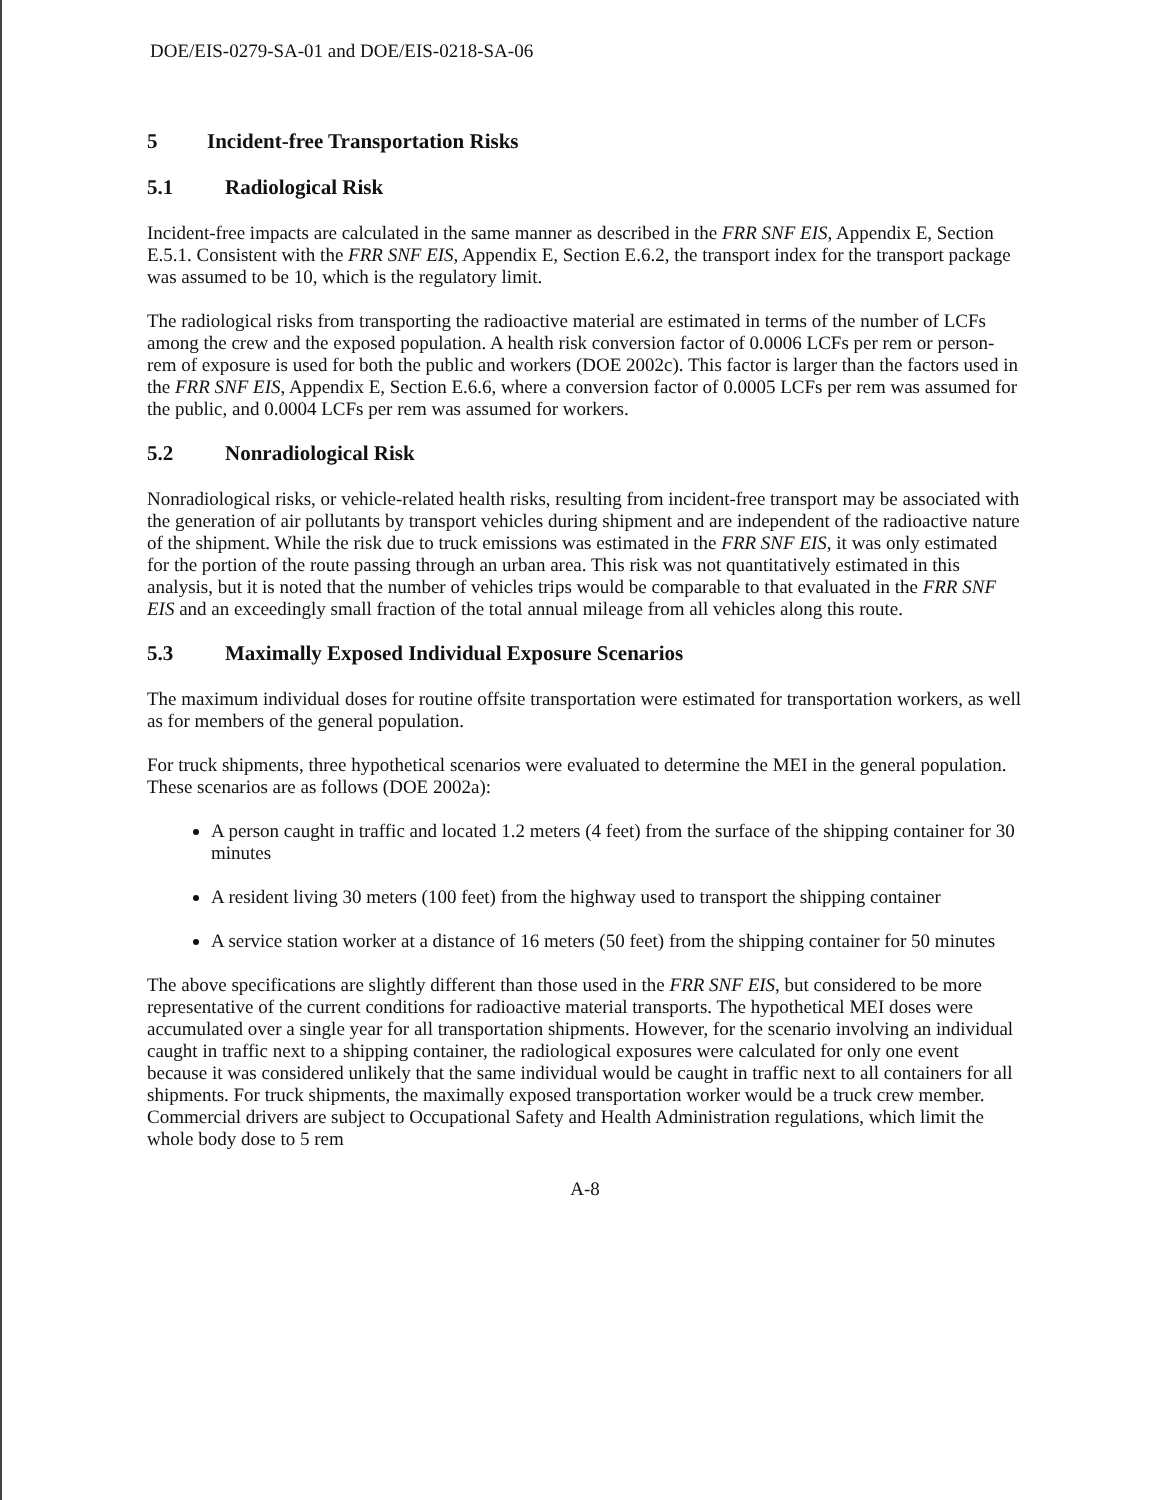DOE/EIS-0279-SA-01 and DOE/EIS-0218-SA-06
5 Incident-free Transportation Risks
5.1 Radiological Risk
Incident-free impacts are calculated in the same manner as described in the FRR SNF EIS, Appendix E, Section E.5.1. Consistent with the FRR SNF EIS, Appendix E, Section E.6.2, the transport index for the transport package was assumed to be 10, which is the regulatory limit.
The radiological risks from transporting the radioactive material are estimated in terms of the number of LCFs among the crew and the exposed population. A health risk conversion factor of 0.0006 LCFs per rem or person-rem of exposure is used for both the public and workers (DOE 2002c). This factor is larger than the factors used in the FRR SNF EIS, Appendix E, Section E.6.6, where a conversion factor of 0.0005 LCFs per rem was assumed for the public, and 0.0004 LCFs per rem was assumed for workers.
5.2 Nonradiological Risk
Nonradiological risks, or vehicle-related health risks, resulting from incident-free transport may be associated with the generation of air pollutants by transport vehicles during shipment and are independent of the radioactive nature of the shipment. While the risk due to truck emissions was estimated in the FRR SNF EIS, it was only estimated for the portion of the route passing through an urban area. This risk was not quantitatively estimated in this analysis, but it is noted that the number of vehicles trips would be comparable to that evaluated in the FRR SNF EIS and an exceedingly small fraction of the total annual mileage from all vehicles along this route.
5.3 Maximally Exposed Individual Exposure Scenarios
The maximum individual doses for routine offsite transportation were estimated for transportation workers, as well as for members of the general population.
For truck shipments, three hypothetical scenarios were evaluated to determine the MEI in the general population. These scenarios are as follows (DOE 2002a):
A person caught in traffic and located 1.2 meters (4 feet) from the surface of the shipping container for 30 minutes
A resident living 30 meters (100 feet) from the highway used to transport the shipping container
A service station worker at a distance of 16 meters (50 feet) from the shipping container for 50 minutes
The above specifications are slightly different than those used in the FRR SNF EIS, but considered to be more representative of the current conditions for radioactive material transports. The hypothetical MEI doses were accumulated over a single year for all transportation shipments. However, for the scenario involving an individual caught in traffic next to a shipping container, the radiological exposures were calculated for only one event because it was considered unlikely that the same individual would be caught in traffic next to all containers for all shipments. For truck shipments, the maximally exposed transportation worker would be a truck crew member. Commercial drivers are subject to Occupational Safety and Health Administration regulations, which limit the whole body dose to 5 rem
A-8